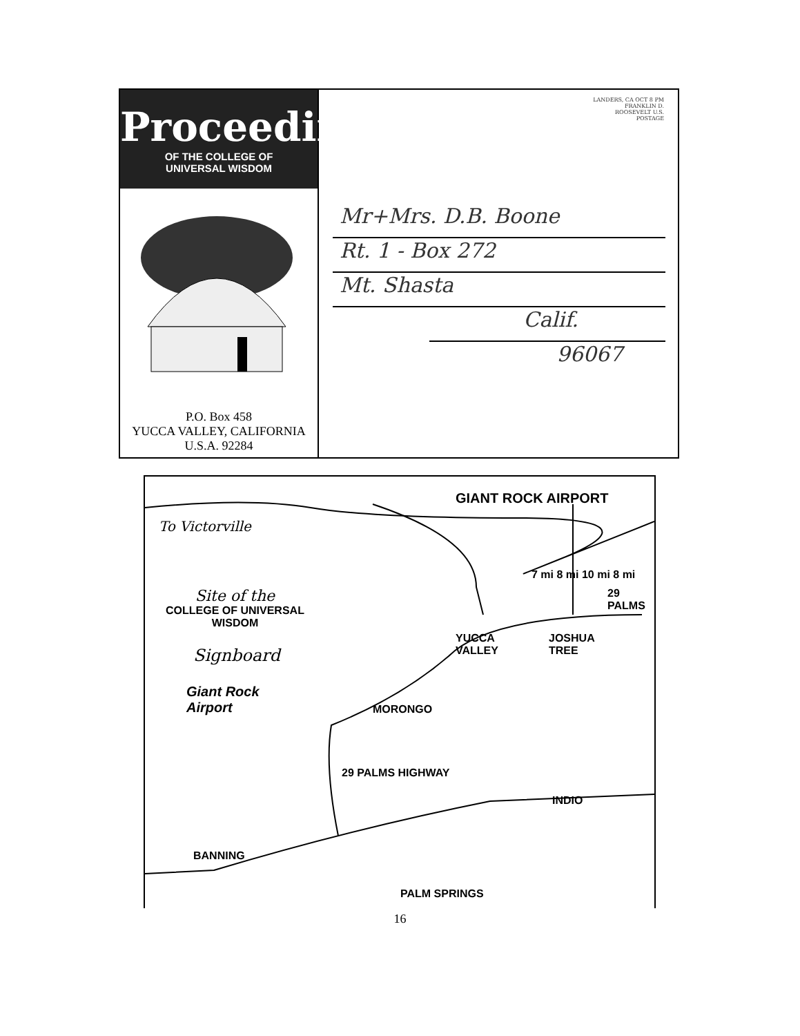Proceedings
OF THE COLLEGE OF
UNIVERSAL WISDOM
P.O. Box 458
YUCCA VALLEY, CALIFORNIA
U.S.A. 92284
LANDERS, CA OCT 8 PM
FRANKLIN D. ROOSEVELT U.S. POSTAGE
Mr+Mrs. D.B. Boone
Rt. 1 - Box 272
Mt. Shasta
Calif.
96067
GIANT ROCK AIRPORT
To Victorville
Site of the
COLLEGE OF UNIVERSAL
WISDOM
Signboard
Giant Rock
Airport
7 mi 8 mi 10 mi 8 mi
29
PALMS
YUCCA
VALLEY
JOSHUA
TREE
MORONGO
29 PALMS HIGHWAY
INDIO
BANNING
PALM SPRINGS
16